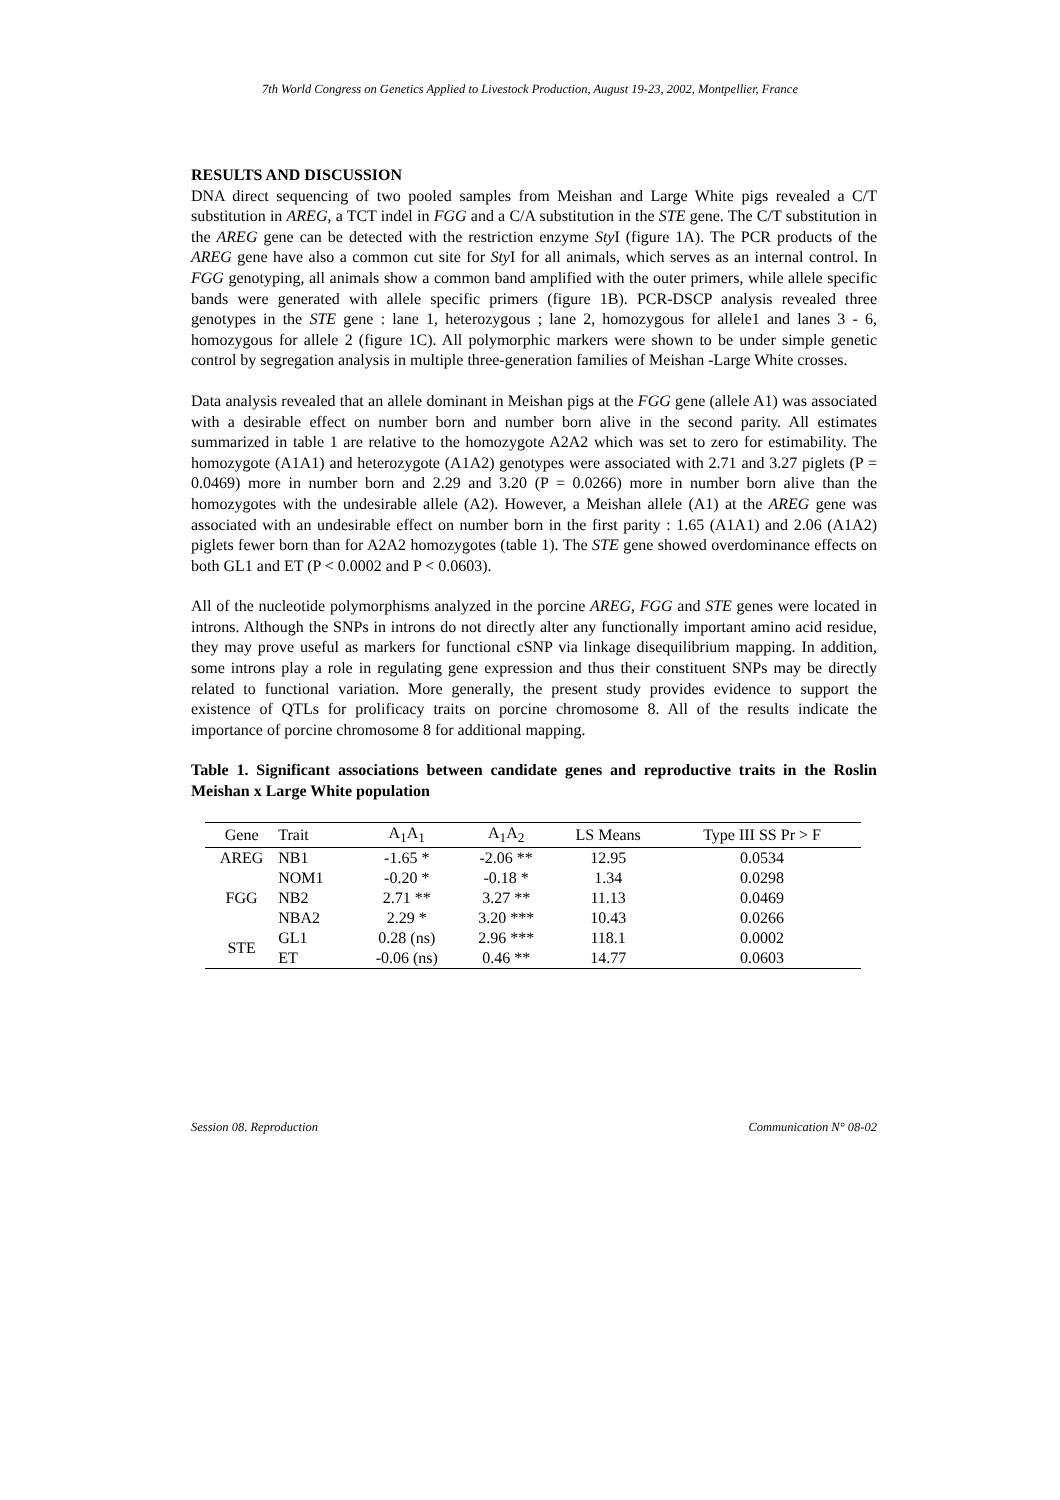7th World Congress on Genetics Applied to Livestock Production, August 19-23, 2002, Montpellier, France
RESULTS AND DISCUSSION
DNA direct sequencing of two pooled samples from Meishan and Large White pigs revealed a C/T substitution in AREG, a TCT indel in FGG and a C/A substitution in the STE gene. The C/T substitution in the AREG gene can be detected with the restriction enzyme Sty I (figure 1A). The PCR products of the AREG gene have also a common cut site for Sty I for all animals, which serves as an internal control. In FGG genotyping, all animals show a common band amplified with the outer primers, while allele specific bands were generated with allele specific primers (figure 1B). PCR-DSCP analysis revealed three genotypes in the STE gene : lane 1, heterozygous ; lane 2, homozygous for allele1 and lanes 3 - 6, homozygous for allele 2 (figure 1C). All polymorphic markers were shown to be under simple genetic control by segregation analysis in multiple three-generation families of Meishan -Large White crosses.
Data analysis revealed that an allele dominant in Meishan pigs at the FGG gene (allele A1) was associated with a desirable effect on number born and number born alive in the second parity. All estimates summarized in table 1 are relative to the homozygote A2A2 which was set to zero for estimability. The homozygote (A1A1) and heterozygote (A1A2) genotypes were associated with 2.71 and 3.27 piglets (P = 0.0469) more in number born and 2.29 and 3.20 (P = 0.0266) more in number born alive than the homozygotes with the undesirable allele (A2). However, a Meishan allele (A1) at the AREG gene was associated with an undesirable effect on number born in the first parity : 1.65 (A1A1) and 2.06 (A1A2) piglets fewer born than for A2A2 homozygotes (table 1). The STE gene showed overdominance effects on both GL1 and ET (P < 0.0002 and P < 0.0603).
All of the nucleotide polymorphisms analyzed in the porcine AREG, FGG and STE genes were located in introns. Although the SNPs in introns do not directly alter any functionally important amino acid residue, they may prove useful as markers for functional cSNP via linkage disequilibrium mapping. In addition, some introns play a role in regulating gene expression and thus their constituent SNPs may be directly related to functional variation. More generally, the present study provides evidence to support the existence of QTLs for prolificacy traits on porcine chromosome 8. All of the results indicate the importance of porcine chromosome 8 for additional mapping.
Table 1. Significant associations between candidate genes and reproductive traits in the Roslin Meishan x Large White population
| Gene | Trait | A<sub>1</sub>A<sub>1</sub> | A<sub>1</sub>A<sub>2</sub> | LS Means | Type III SS Pr > F |
| --- | --- | --- | --- | --- | --- |
| AREG | NB1 | -1.65 * | -2.06 ** | 12.95 | 0.0534 |
| FGG | NOM1 | -0.20 * | -0.18 * | 1.34 | 0.0298 |
| | NB2 | 2.71 ** | 3.27 ** | 11.13 | 0.0469 |
| | NBA2 | 2.29 * | 3.20 *** | 10.43 | 0.0266 |
| STE | GL1 | 0.28 (ns) | 2.96 *** | 118.1 | 0.0002 |
| | ET | -0.06 (ns) | 0.46 ** | 14.77 | 0.0603 |
Session 08. Reproduction Communication N° 08-02